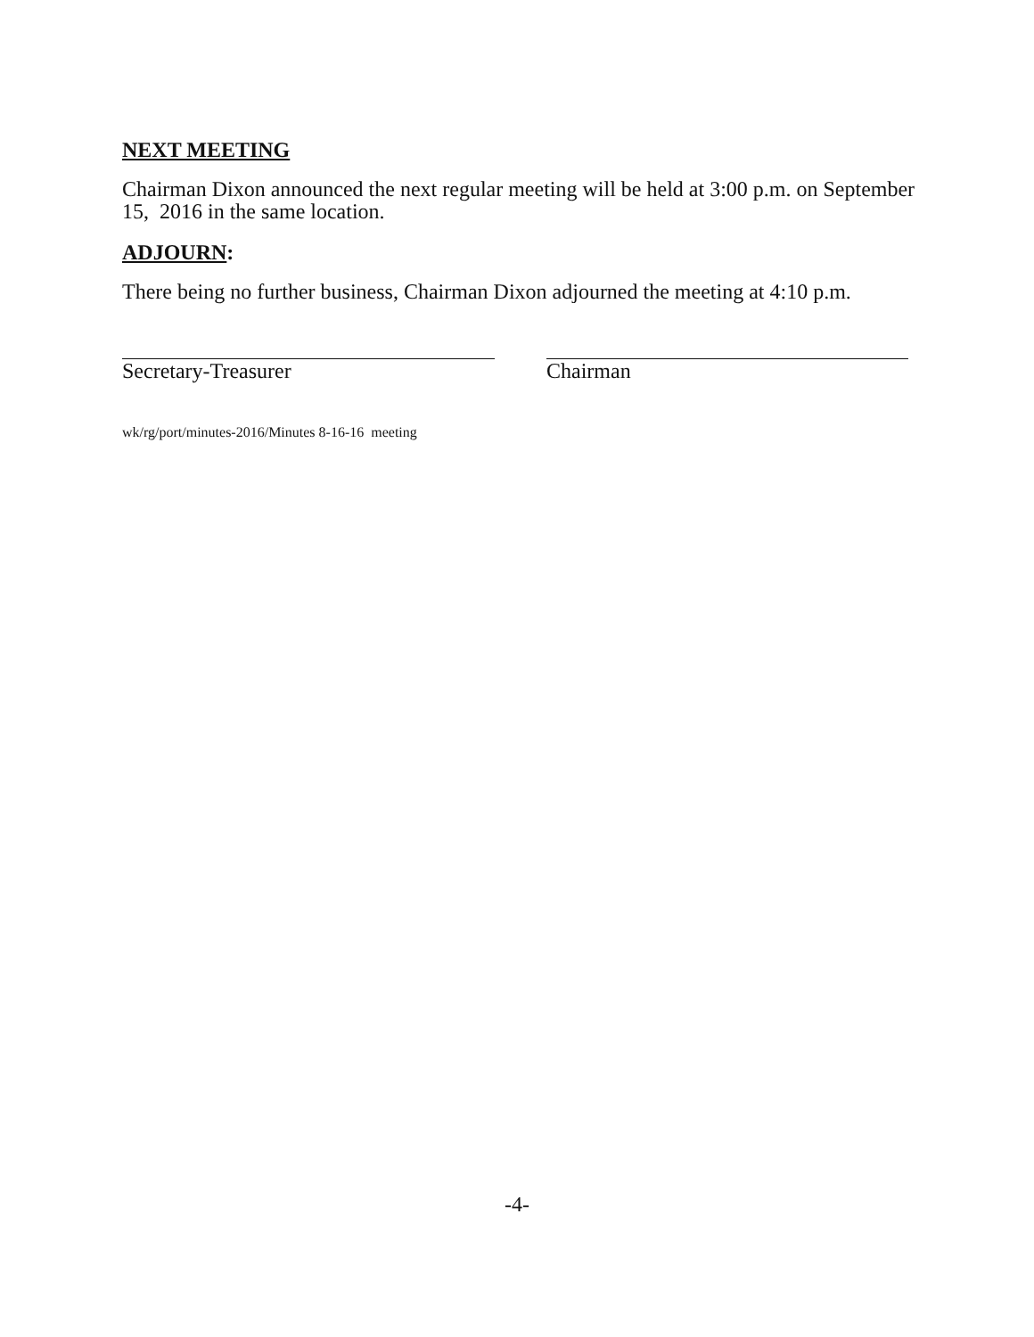NEXT MEETING
Chairman Dixon announced the next regular meeting will be held at 3:00 p.m. on September 15, 2016 in the same location.
ADJOURN:
There being no further business, Chairman Dixon adjourned the meeting at 4:10 p.m.
Secretary-Treasurer Chairman
wk/rg/port/minutes-2016/Minutes 8-16-16 meeting
-4-